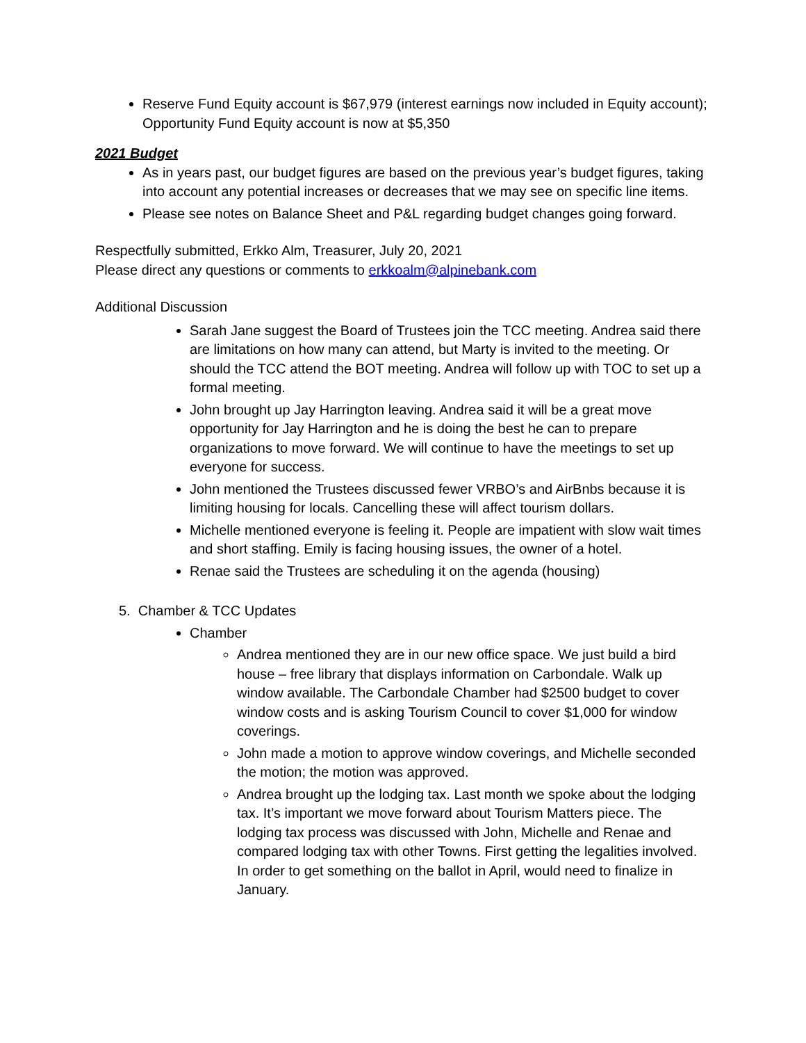Reserve Fund Equity account is $67,979 (interest earnings now included in Equity account); Opportunity Fund Equity account is now at $5,350
2021 Budget
As in years past, our budget figures are based on the previous year’s budget figures, taking into account any potential increases or decreases that we may see on specific line items.
Please see notes on Balance Sheet and P&L regarding budget changes going forward.
Respectfully submitted, Erkko Alm, Treasurer, July 20, 2021
Please direct any questions or comments to erkkoalm@alpinebank.com
Additional Discussion
Sarah Jane suggest the Board of Trustees join the TCC meeting. Andrea said there are limitations on how many can attend, but Marty is invited to the meeting. Or should the TCC attend the BOT meeting. Andrea will follow up with TOC to set up a formal meeting.
John brought up Jay Harrington leaving. Andrea said it will be a great move opportunity for Jay Harrington and he is doing the best he can to prepare organizations to move forward. We will continue to have the meetings to set up everyone for success.
John mentioned the Trustees discussed fewer VRBO’s and AirBnbs because it is limiting housing for locals. Cancelling these will affect tourism dollars.
Michelle mentioned everyone is feeling it. People are impatient with slow wait times and short staffing. Emily is facing housing issues, the owner of a hotel.
Renae said the Trustees are scheduling it on the agenda (housing)
5. Chamber & TCC Updates
Chamber
Andrea mentioned they are in our new office space. We just build a bird house – free library that displays information on Carbondale. Walk up window available. The Carbondale Chamber had $2500 budget to cover window costs and is asking Tourism Council to cover $1,000 for window coverings.
John made a motion to approve window coverings, and Michelle seconded the motion; the motion was approved.
Andrea brought up the lodging tax. Last month we spoke about the lodging tax. It’s important we move forward about Tourism Matters piece. The lodging tax process was discussed with John, Michelle and Renae and compared lodging tax with other Towns. First getting the legalities involved. In order to get something on the ballot in April, would need to finalize in January.